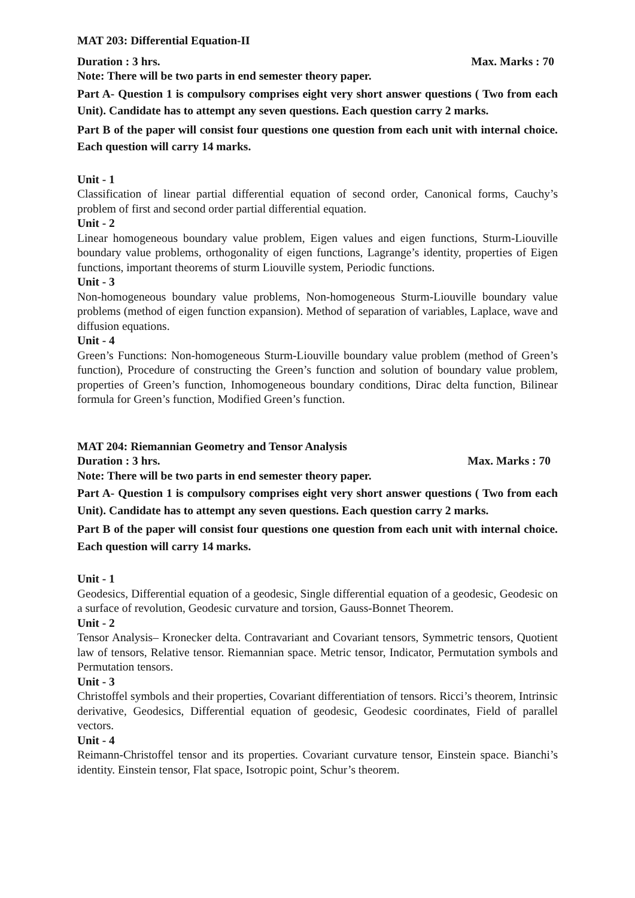MAT 203: Differential Equation-II
Duration : 3 hrs. Max. Marks : 70
Note: There will be two parts in end semester theory paper.
Part A- Question 1 is compulsory comprises eight very short answer questions ( Two from each Unit). Candidate has to attempt any seven questions. Each question carry 2 marks.
Part B of the paper will consist four questions one question from each unit with internal choice. Each question will carry 14 marks.
Unit - 1
Classification of linear partial differential equation of second order, Canonical forms, Cauchy’s problem of first and second order partial differential equation.
Unit - 2
Linear homogeneous boundary value problem, Eigen values and eigen functions, Sturm-Liouville boundary value problems, orthogonality of eigen functions, Lagrange’s identity, properties of Eigen functions, important theorems of sturm Liouville system, Periodic functions.
Unit - 3
Non-homogeneous boundary value problems, Non-homogeneous Sturm-Liouville boundary value problems (method of eigen function expansion). Method of separation of variables, Laplace, wave and diffusion equations.
Unit - 4
Green’s Functions: Non-homogeneous Sturm-Liouville boundary value problem (method of Green’s function), Procedure of constructing the Green’s function and solution of boundary value problem, properties of Green’s function, Inhomogeneous boundary conditions, Dirac delta function, Bilinear formula for Green’s function, Modified Green’s function.
MAT 204: Riemannian Geometry and Tensor Analysis
Duration : 3 hrs. Max. Marks : 70
Note: There will be two parts in end semester theory paper.
Part A- Question 1 is compulsory comprises eight very short answer questions ( Two from each Unit). Candidate has to attempt any seven questions. Each question carry 2 marks.
Part B of the paper will consist four questions one question from each unit with internal choice. Each question will carry 14 marks.
Unit - 1
Geodesics, Differential equation of a geodesic, Single differential equation of a geodesic, Geodesic on a surface of revolution, Geodesic curvature and torsion, Gauss-Bonnet Theorem.
Unit - 2
Tensor Analysis– Kronecker delta. Contravariant and Covariant tensors, Symmetric tensors, Quotient law of tensors, Relative tensor. Riemannian space. Metric tensor, Indicator, Permutation symbols and Permutation tensors.
Unit - 3
Christoffel symbols and their properties, Covariant differentiation of tensors. Ricci’s theorem, Intrinsic derivative, Geodesics, Differential equation of geodesic, Geodesic coordinates, Field of parallel vectors.
Unit - 4
Reimann-Christoffel tensor and its properties. Covariant curvature tensor, Einstein space. Bianchi’s identity. Einstein tensor, Flat space, Isotropic point, Schur’s theorem.